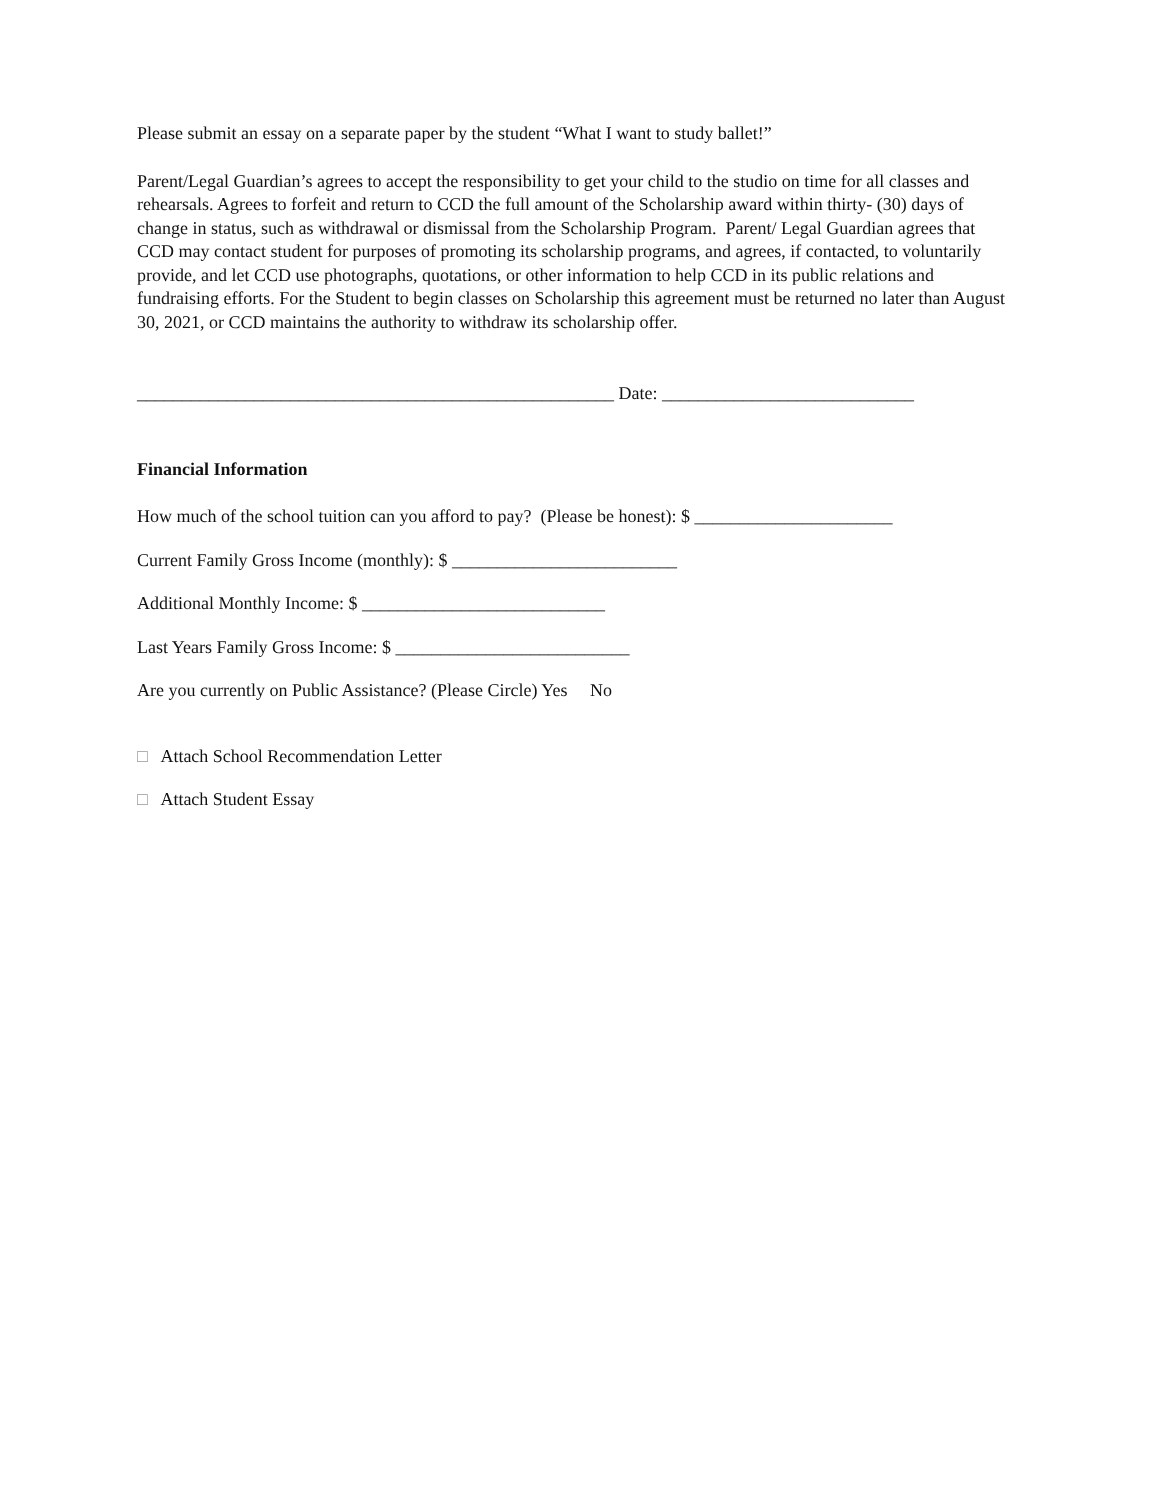Please submit an essay on a separate paper by the student “What I want to study ballet!”
Parent/Legal Guardian’s agrees to accept the responsibility to get your child to the studio on time for all classes and rehearsals. Agrees to forfeit and return to CCD the full amount of the Scholarship award within thirty- (30) days of change in status, such as withdrawal or dismissal from the Scholarship Program. Parent/ Legal Guardian agrees that CCD may contact student for purposes of promoting its scholarship programs, and agrees, if contacted, to voluntarily provide, and let CCD use photographs, quotations, or other information to help CCD in its public relations and fundraising efforts. For the Student to begin classes on Scholarship this agreement must be returned no later than August 30, 2021, or CCD maintains the authority to withdraw its scholarship offer.
_____________________________________________________ Date: ____________________________
Financial Information
How much of the school tuition can you afford to pay? (Please be honest): $ ______________________
Current Family Gross Income (monthly): $ _________________________
Additional Monthly Income: $ ___________________________
Last Years Family Gross Income: $ __________________________
Are you currently on Public Assistance? (Please Circle) Yes No
□ Attach School Recommendation Letter
□ Attach Student Essay